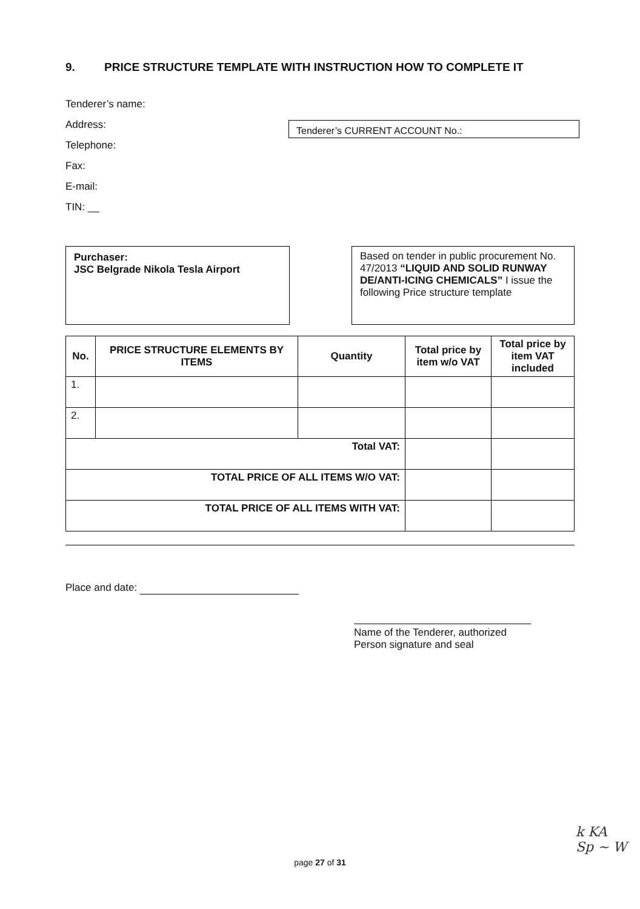9. PRICE STRUCTURE TEMPLATE WITH INSTRUCTION HOW TO COMPLETE IT
Tenderer’s name:
Address:
Telephone:
Fax:
E-mail:
TIN: __
Tenderer’s CURRENT ACCOUNT No.:
Purchaser:
JSC Belgrade Nikola Tesla Airport
Based on tender in public procurement No. 47/2013 “LIQUID AND SOLID RUNWAY DE/ANTI-ICING CHEMICALS” I issue the following Price structure template
| No. | PRICE STRUCTURE ELEMENTS BY ITEMS | Quantity | Total price by item w/o VAT | Total price by item VAT included |
| --- | --- | --- | --- | --- |
| 1. | | | | |
| 2. | | | | |
| Total VAT: | | | | |
| TOTAL PRICE OF ALL ITEMS W/O VAT: | | | | |
| TOTAL PRICE OF ALL ITEMS WITH VAT: | | | | |
Place and date:
Name of the Tenderer, authorized Person signature and seal
page 27 of 31
k KA
Sp ~ W